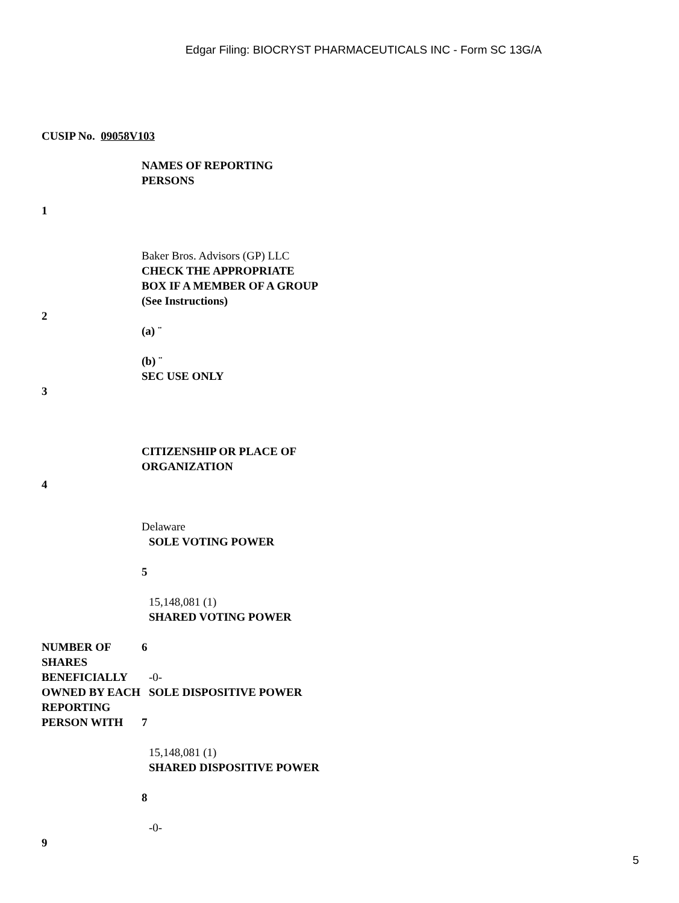Edgar Filing: BIOCRYST PHARMACEUTICALS INC - Form SC 13G/A
CUSIP No. 09058V103
| 1 | NAMES OF REPORTING PERSONS Baker Bros. Advisors (GP) LLC |
| 2 | CHECK THE APPROPRIATE BOX IF A MEMBER OF A GROUP (See Instructions) (a) ¨ (b) ¨ |
| 3 | SEC USE ONLY |
| 4 | CITIZENSHIP OR PLACE OF ORGANIZATION Delaware |
| NUMBER OF SHARES BENEFICIALLY OWNED BY EACH REPORTING PERSON WITH | SOLE VOTING POWER 5 15,148,081 (1) SHARED VOTING POWER 6 -0- SOLE DISPOSITIVE POWER 7 15,148,081 (1) SHARED DISPOSITIVE POWER 8 -0- |
| 9 | |
5